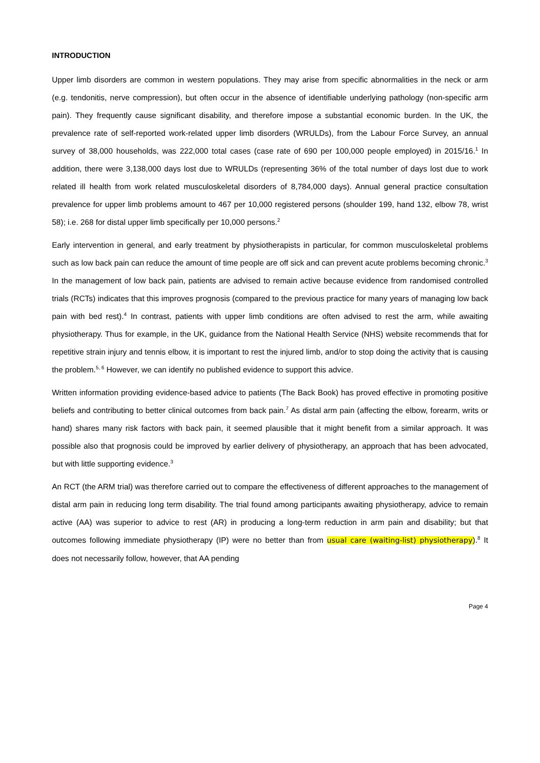INTRODUCTION
Upper limb disorders are common in western populations. They may arise from specific abnormalities in the neck or arm (e.g. tendonitis, nerve compression), but often occur in the absence of identifiable underlying pathology (non-specific arm pain). They frequently cause significant disability, and therefore impose a substantial economic burden. In the UK, the prevalence rate of self-reported work-related upper limb disorders (WRULDs), from the Labour Force Survey, an annual survey of 38,000 households, was 222,000 total cases (case rate of 690 per 100,000 people employed) in 2015/16.<sup>1</sup> In addition, there were 3,138,000 days lost due to WRULDs (representing 36% of the total number of days lost due to work related ill health from work related musculoskeletal disorders of 8,784,000 days). Annual general practice consultation prevalence for upper limb problems amount to 467 per 10,000 registered persons (shoulder 199, hand 132, elbow 78, wrist 58); i.e. 268 for distal upper limb specifically per 10,000 persons.<sup>2</sup>
Early intervention in general, and early treatment by physiotherapists in particular, for common musculoskeletal problems such as low back pain can reduce the amount of time people are off sick and can prevent acute problems becoming chronic.<sup>3</sup> In the management of low back pain, patients are advised to remain active because evidence from randomised controlled trials (RCTs) indicates that this improves prognosis (compared to the previous practice for many years of managing low back pain with bed rest).<sup>4</sup> In contrast, patients with upper limb conditions are often advised to rest the arm, while awaiting physiotherapy. Thus for example, in the UK, guidance from the National Health Service (NHS) website recommends that for repetitive strain injury and tennis elbow, it is important to rest the injured limb, and/or to stop doing the activity that is causing the problem.<sup>5, 6</sup> However, we can identify no published evidence to support this advice.
Written information providing evidence-based advice to patients (The Back Book) has proved effective in promoting positive beliefs and contributing to better clinical outcomes from back pain.<sup>7</sup> As distal arm pain (affecting the elbow, forearm, writs or hand) shares many risk factors with back pain, it seemed plausible that it might benefit from a similar approach. It was possible also that prognosis could be improved by earlier delivery of physiotherapy, an approach that has been advocated, but with little supporting evidence.<sup>3</sup>
An RCT (the ARM trial) was therefore carried out to compare the effectiveness of different approaches to the management of distal arm pain in reducing long term disability. The trial found among participants awaiting physiotherapy, advice to remain active (AA) was superior to advice to rest (AR) in producing a long-term reduction in arm pain and disability; but that outcomes following immediate physiotherapy (IP) were no better than from usual care (waiting-list) physiotherapy).<sup>8</sup> It does not necessarily follow, however, that AA pending
Page 4